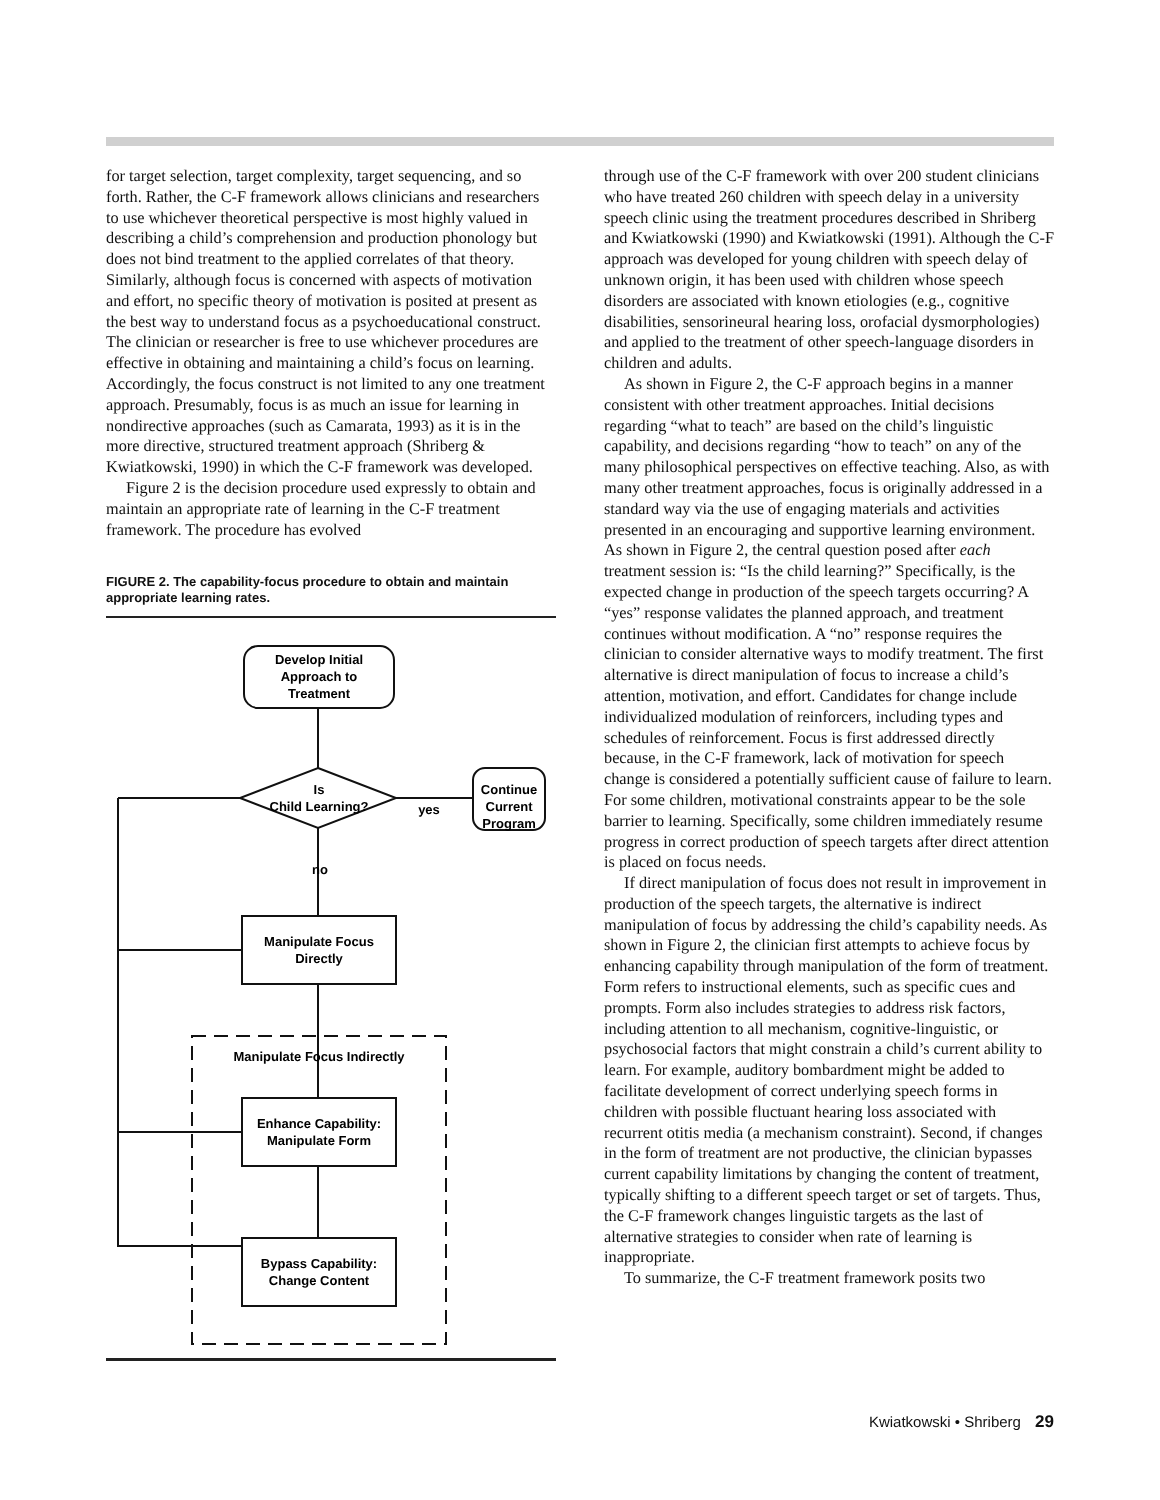for target selection, target complexity, target sequencing, and so forth. Rather, the C-F framework allows clinicians and researchers to use whichever theoretical perspective is most highly valued in describing a child’s comprehension and production phonology but does not bind treatment to the applied correlates of that theory. Similarly, although focus is concerned with aspects of motivation and effort, no specific theory of motivation is posited at present as the best way to understand focus as a psychoeducational construct. The clinician or researcher is free to use whichever procedures are effective in obtaining and maintaining a child’s focus on learning. Accordingly, the focus construct is not limited to any one treatment approach. Presumably, focus is as much an issue for learning in nondirective approaches (such as Camarata, 1993) as it is in the more directive, structured treatment approach (Shriberg & Kwiatkowski, 1990) in which the C-F framework was developed.
Figure 2 is the decision procedure used expressly to obtain and maintain an appropriate rate of learning in the C-F treatment framework. The procedure has evolved
FIGURE 2. The capability-focus procedure to obtain and maintain appropriate learning rates.
Develop Initial
Approach to
Treatment
Is
Child Learning?
yes
Continue
Current
Program
no
Manipulate Focus
Directly
Manipulate Focus Indirectly
Enhance Capability:
Manipulate Form
Bypass Capability:
Change Content
through use of the C-F framework with over 200 student clinicians who have treated 260 children with speech delay in a university speech clinic using the treatment procedures described in Shriberg and Kwiatkowski (1990) and Kwiatkowski (1991). Although the C-F approach was developed for young children with speech delay of unknown origin, it has been used with children whose speech disorders are associated with known etiologies (e.g., cognitive disabilities, sensorineural hearing loss, orofacial dysmorphologies) and applied to the treatment of other speech-language disorders in children and adults.
As shown in Figure 2, the C-F approach begins in a manner consistent with other treatment approaches. Initial decisions regarding “what to teach” are based on the child’s linguistic capability, and decisions regarding “how to teach” on any of the many philosophical perspectives on effective teaching. Also, as with many other treatment approaches, focus is originally addressed in a standard way via the use of engaging materials and activities presented in an encouraging and supportive learning environment. As shown in Figure 2, the central question posed after each treatment session is: “Is the child learning?” Specifically, is the expected change in production of the speech targets occurring? A “yes” response validates the planned approach, and treatment continues without modification. A “no” response requires the clinician to consider alternative ways to modify treatment. The first alternative is direct manipulation of focus to increase a child’s attention, motivation, and effort. Candidates for change include individualized modulation of reinforcers, including types and schedules of reinforcement. Focus is first addressed directly because, in the C-F framework, lack of motivation for speech change is considered a potentially sufficient cause of failure to learn. For some children, motivational constraints appear to be the sole barrier to learning. Specifically, some children immediately resume progress in correct production of speech targets after direct attention is placed on focus needs.
If direct manipulation of focus does not result in improvement in production of the speech targets, the alternative is indirect manipulation of focus by addressing the child’s capability needs. As shown in Figure 2, the clinician first attempts to achieve focus by enhancing capability through manipulation of the form of treatment. Form refers to instructional elements, such as specific cues and prompts. Form also includes strategies to address risk factors, including attention to all mechanism, cognitive-linguistic, or psychosocial factors that might constrain a child’s current ability to learn. For example, auditory bombardment might be added to facilitate development of correct underlying speech forms in children with possible fluctuant hearing loss associated with recurrent otitis media (a mechanism constraint). Second, if changes in the form of treatment are not productive, the clinician bypasses current capability limitations by changing the content of treatment, typically shifting to a different speech target or set of targets. Thus, the C-F framework changes linguistic targets as the last of alternative strategies to consider when rate of learning is inappropriate.
To summarize, the C-F treatment framework posits two
Kwiatkowski • Shriberg 29